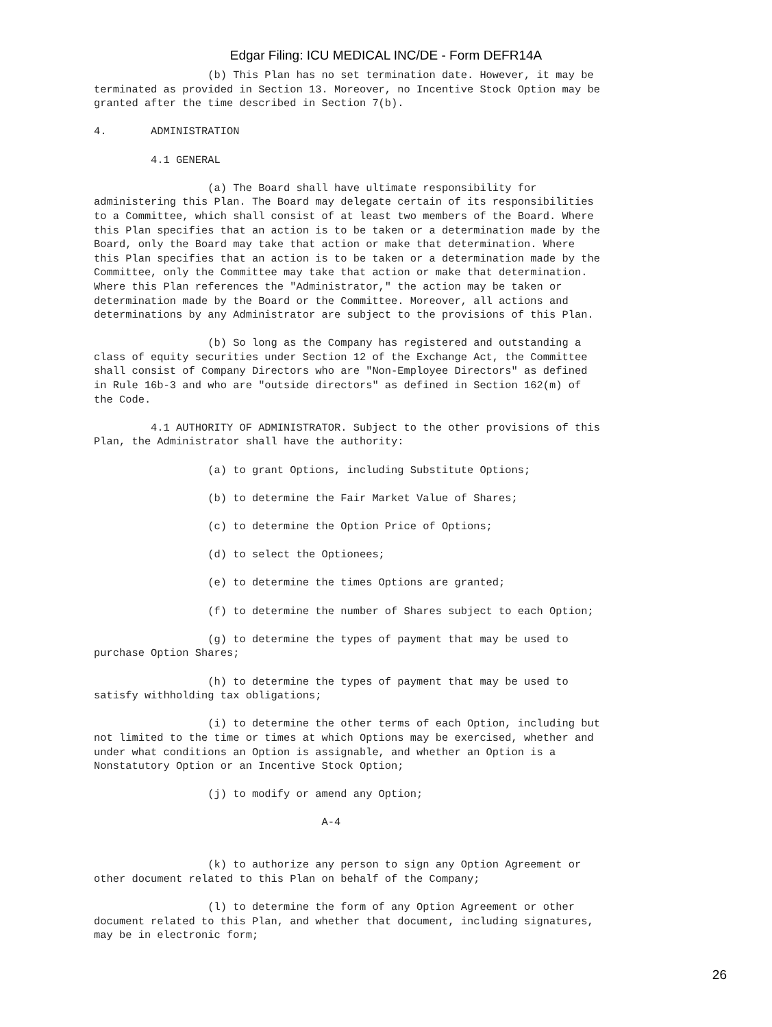Edgar Filing: ICU MEDICAL INC/DE - Form DEFR14A
                  (b) This Plan has no set termination date. However, it may be
terminated as provided in Section 13. Moreover, no Incentive Stock Option may be
granted after the time described in Section 7(b).

4.       ADMINISTRATION

         4.1 GENERAL

                  (a) The Board shall have ultimate responsibility for
administering this Plan. The Board may delegate certain of its responsibilities
to a Committee, which shall consist of at least two members of the Board. Where
this Plan specifies that an action is to be taken or a determination made by the
Board, only the Board may take that action or make that determination. Where
this Plan specifies that an action is to be taken or a determination made by the
Committee, only the Committee may take that action or make that determination.
Where this Plan references the "Administrator," the action may be taken or
determination made by the Board or the Committee. Moreover, all actions and
determinations by any Administrator are subject to the provisions of this Plan.

                  (b) So long as the Company has registered and outstanding a
class of equity securities under Section 12 of the Exchange Act, the Committee
shall consist of Company Directors who are "Non-Employee Directors" as defined
in Rule 16b-3 and who are "outside directors" as defined in Section 162(m) of
the Code.

         4.1 AUTHORITY OF ADMINISTRATOR. Subject to the other provisions of this
Plan, the Administrator shall have the authority:

                  (a) to grant Options, including Substitute Options;

                  (b) to determine the Fair Market Value of Shares;

                  (c) to determine the Option Price of Options;

                  (d) to select the Optionees;

                  (e) to determine the times Options are granted;

                  (f) to determine the number of Shares subject to each Option;

                  (g) to determine the types of payment that may be used to
purchase Option Shares;

                  (h) to determine the types of payment that may be used to
satisfy withholding tax obligations;

                  (i) to determine the other terms of each Option, including but
not limited to the time or times at which Options may be exercised, whether and
under what conditions an Option is assignable, and whether an Option is a
Nonstatutory Option or an Incentive Stock Option;

                  (j) to modify or amend any Option;

                                    A-4


                  (k) to authorize any person to sign any Option Agreement or
other document related to this Plan on behalf of the Company;

                  (l) to determine the form of any Option Agreement or other
document related to this Plan, and whether that document, including signatures,
may be in electronic form;
26